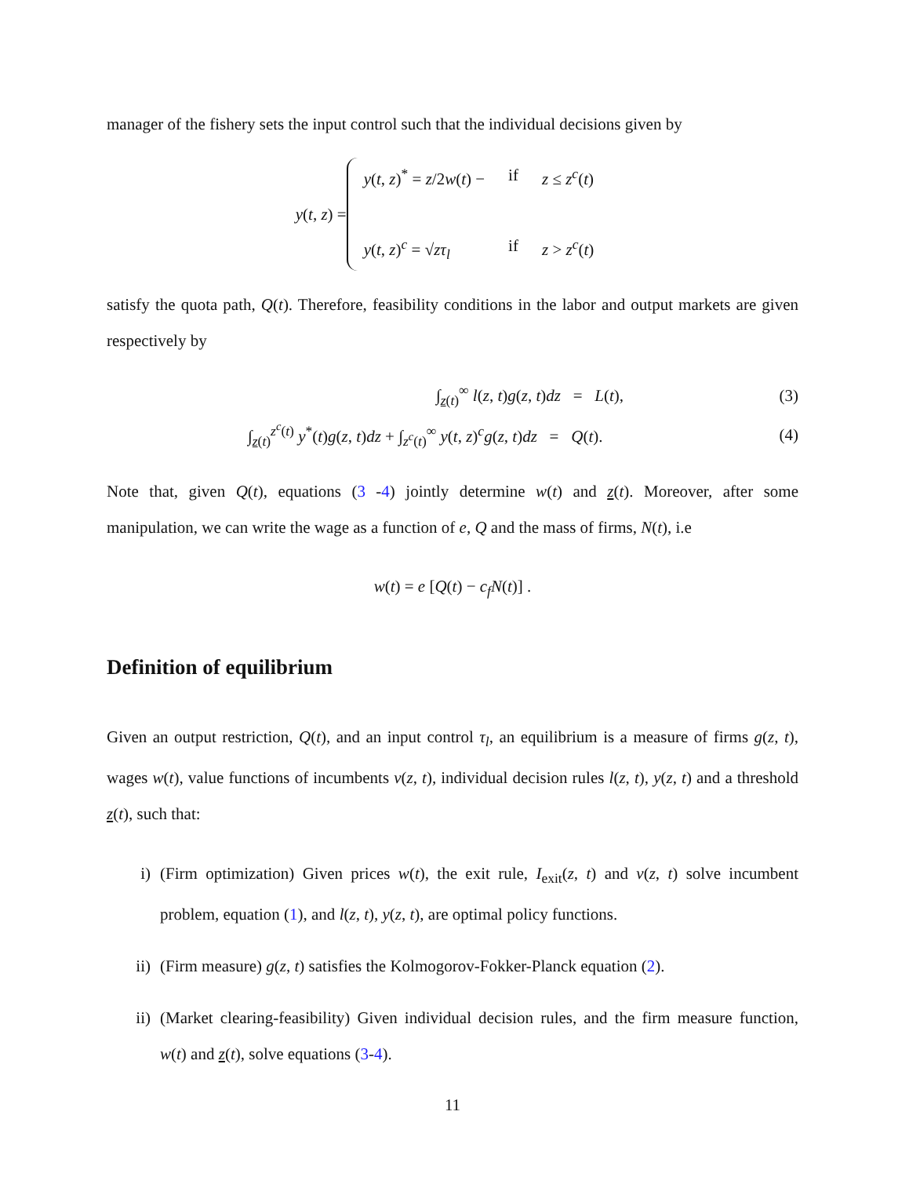manager of the fishery sets the input control such that the individual decisions given by
y(t, z) =
y(t, z)<sup>*</sup> = z/2w(t) − if z ≤ z<sup>c</sup>(t) y(t, z)<sup>c</sup> = √zτ<sub>l</sub> if z > z<sup>c</sup>(t)
satisfy the quota path, Q(t). Therefore, feasibility conditions in the labor and output markets are given respectively by
∫<sub>z(t)</sub><sup>∞</sup> l(z, t)g(z, t)dz = L(t), (3)
∫<sub>z(t)</sub><sup>z<sup>c</sup>(t)</sup> y<sup>*</sup>(t)g(z, t)dz + ∫<sub>z<sup>c</sup>(t)</sub><sup>∞</sup> y(t, z)<sup>c</sup>g(z, t)dz = Q(t). (4)
Note that, given Q(t), equations (3 -4) jointly determine w(t) and z(t). Moreover, after some manipulation, we can write the wage as a function of e, Q and the mass of firms, N(t), i.e
w(t) = e [Q(t) − c<sub>f</sub> N(t)] .
Definition of equilibrium
Given an output restriction, Q(t), and an input control τ<sub>l</sub>, an equilibrium is a measure of firms g(z, t), wages w(t), value functions of incumbents v(z, t), individual decision rules l(z, t), y(z, t) and a threshold z(t), such that:
i) (Firm optimization) Given prices w(t), the exit rule, I<sub>exit</sub>(z, t) and v(z, t) solve incumbent problem, equation (1), and l(z, t), y(z, t), are optimal policy functions.
ii) (Firm measure) g(z, t) satisfies the Kolmogorov-Fokker-Planck equation (2).
ii) (Market clearing-feasibility) Given individual decision rules, and the firm measure function, w(t) and z(t), solve equations (3-4).
11